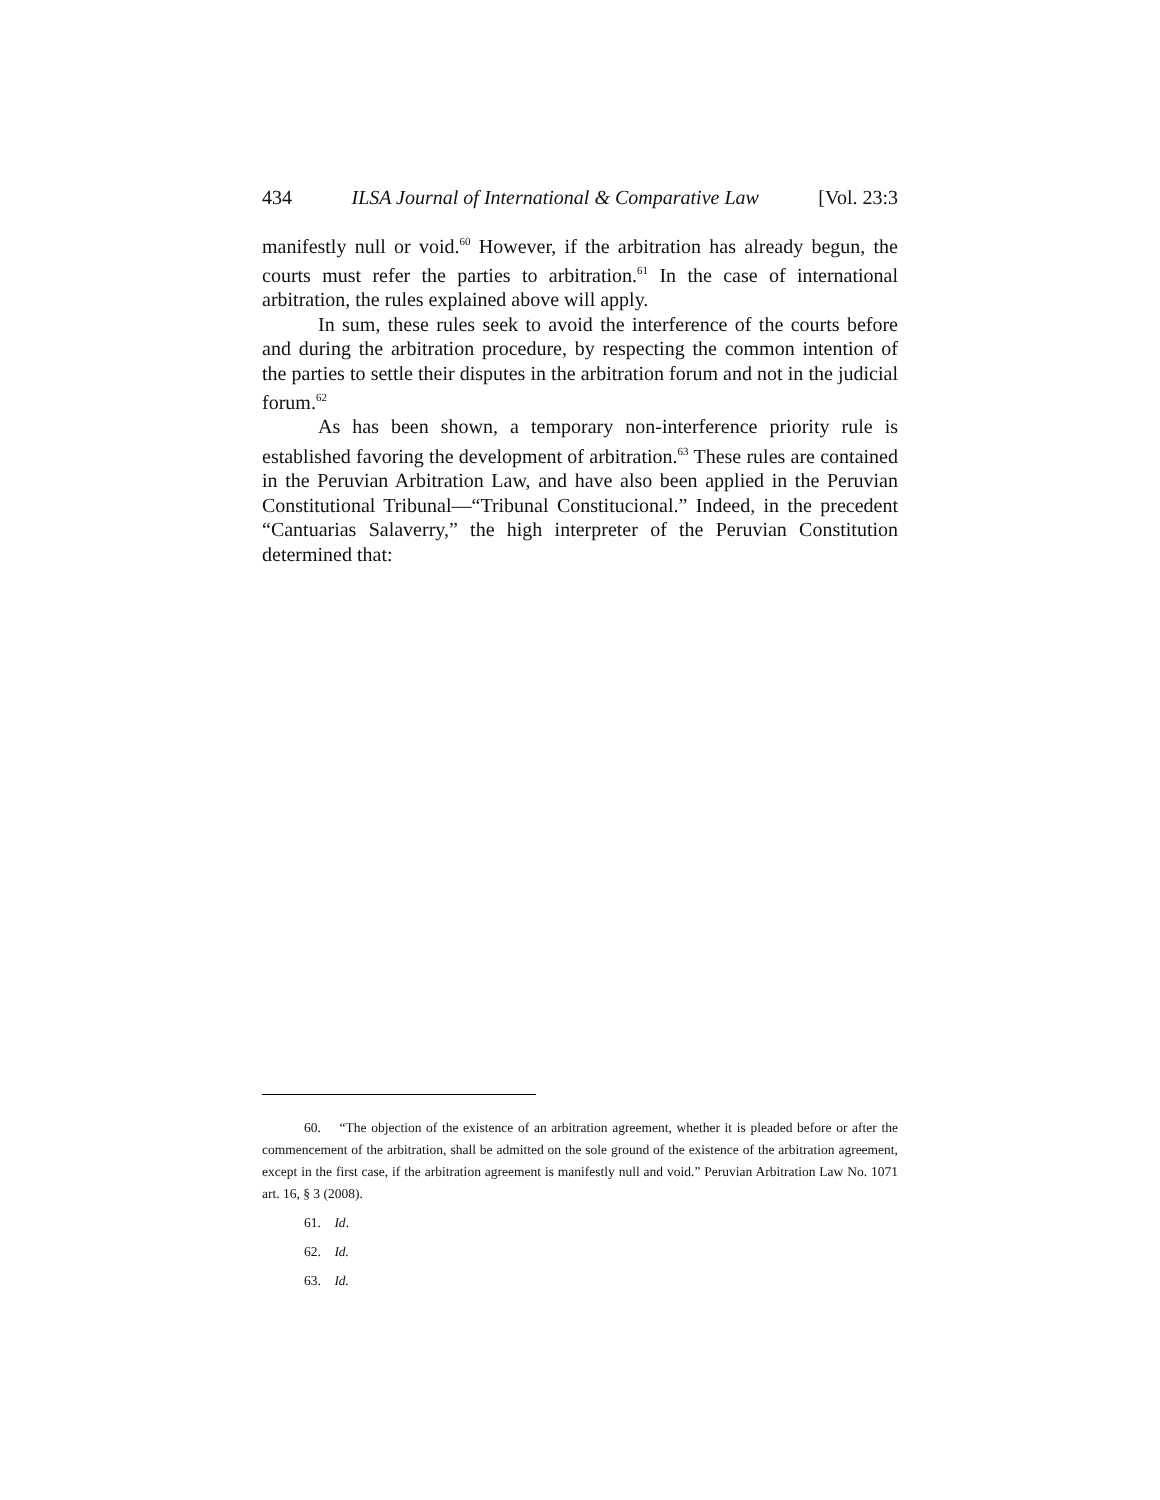434 ILSA Journal of International & Comparative Law [Vol. 23:3
manifestly null or void.<sup>60</sup> However, if the arbitration has already begun, the courts must refer the parties to arbitration.<sup>61</sup> In the case of international arbitration, the rules explained above will apply.
In sum, these rules seek to avoid the interference of the courts before and during the arbitration procedure, by respecting the common intention of the parties to settle their disputes in the arbitration forum and not in the judicial forum.<sup>62</sup>
As has been shown, a temporary non-interference priority rule is established favoring the development of arbitration.<sup>63</sup> These rules are contained in the Peruvian Arbitration Law, and have also been applied in the Peruvian Constitutional Tribunal—“Tribunal Constitucional.” Indeed, in the precedent “Cantuarias Salaverry,” the high interpreter of the Peruvian Constitution determined that:
60. “The objection of the existence of an arbitration agreement, whether it is pleaded before or after the commencement of the arbitration, shall be admitted on the sole ground of the existence of the arbitration agreement, except in the first case, if the arbitration agreement is manifestly null and void.” Peruvian Arbitration Law No. 1071 art. 16, § 3 (2008).
61. Id.
62. Id.
63. Id.